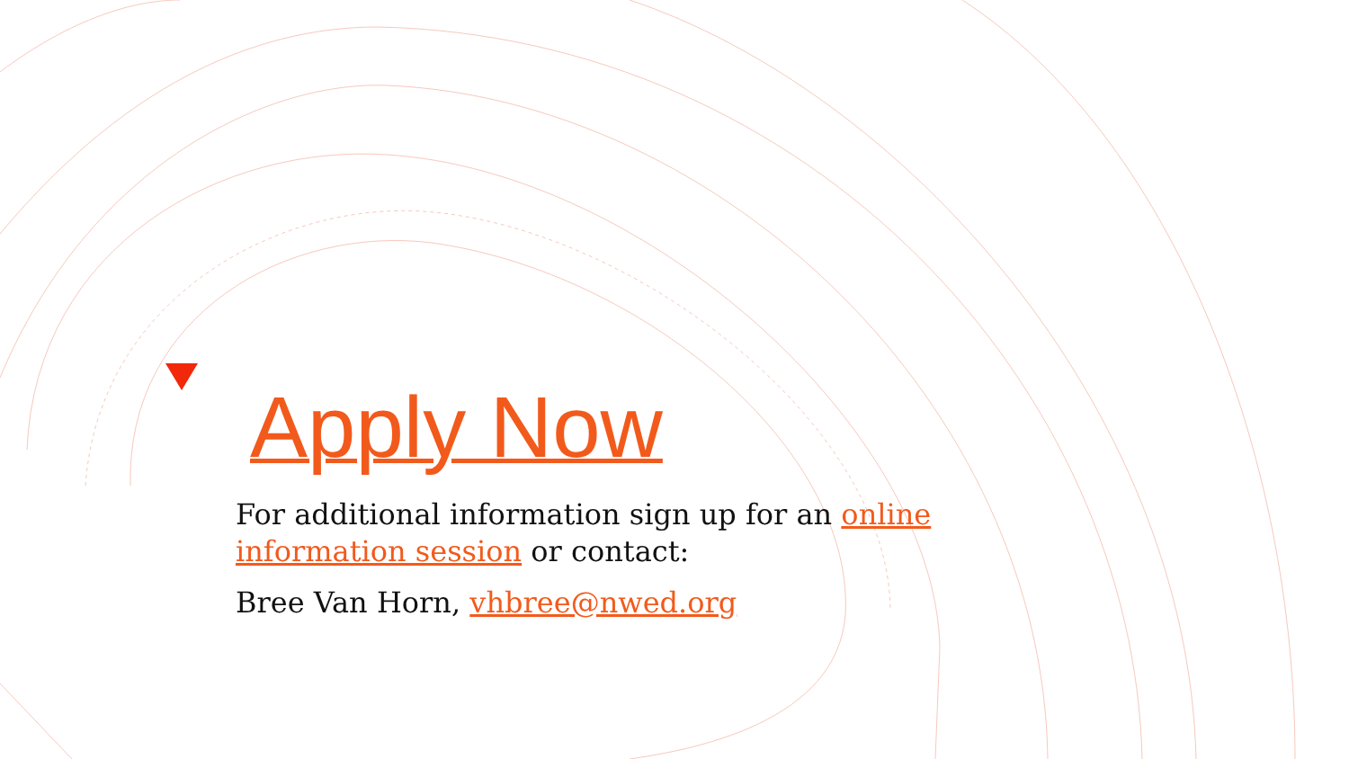Apply Now
For additional information sign up for an online information session or contact:
Bree Van Horn, vhbree@nwed.org